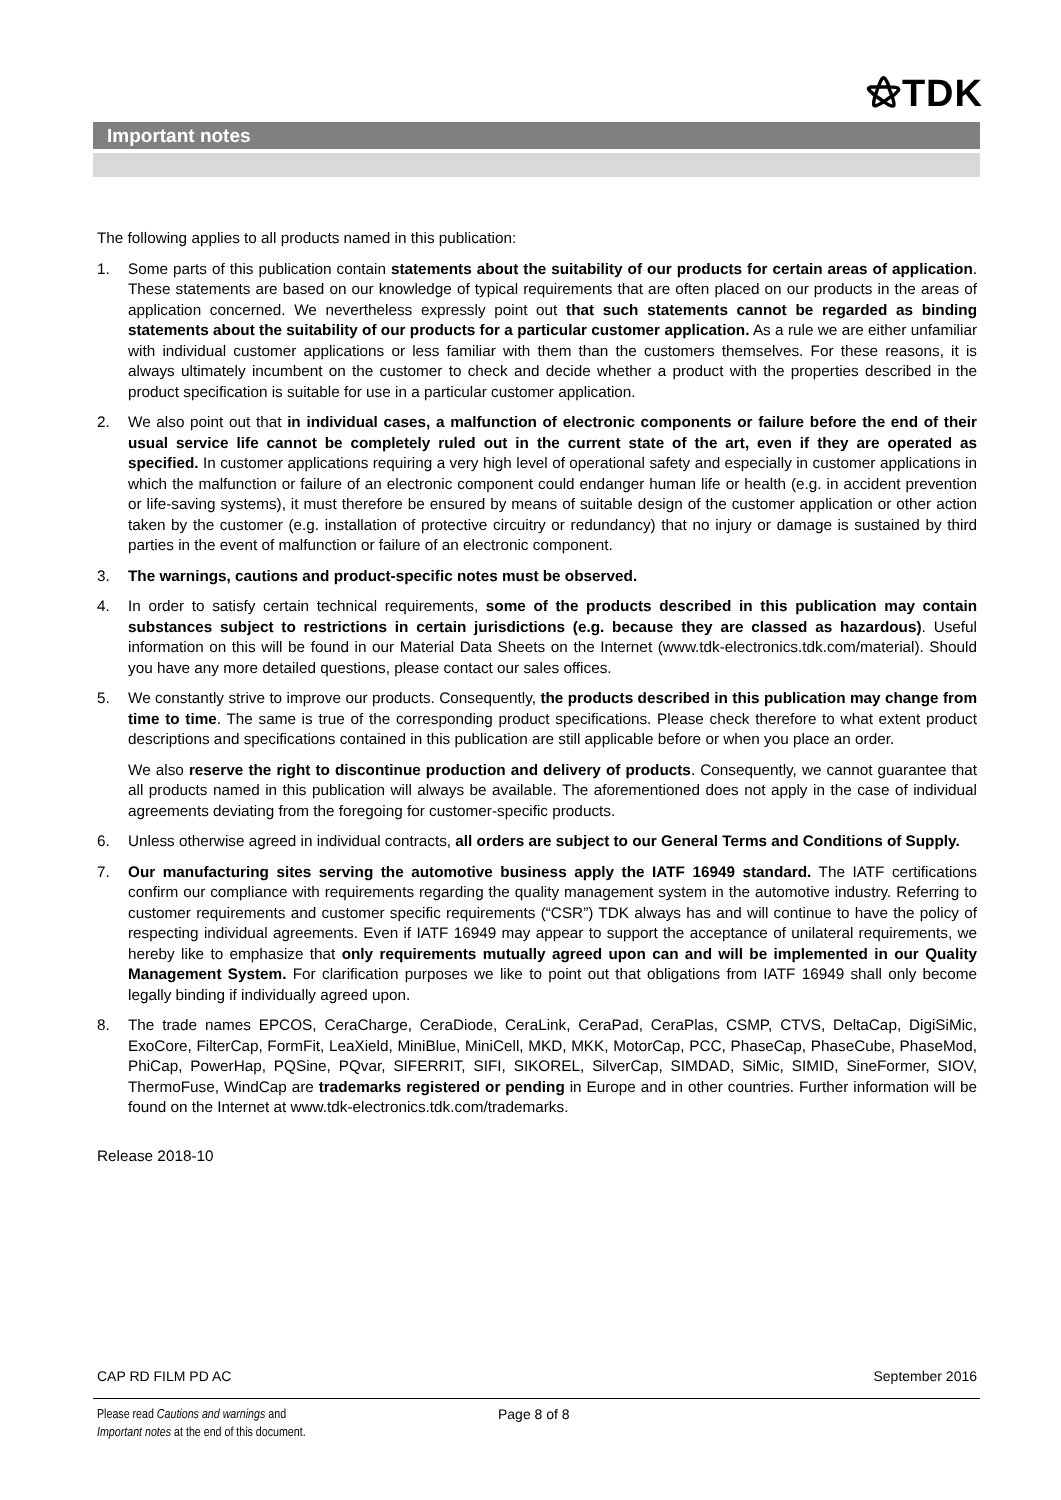⚝TDK
Important notes
The following applies to all products named in this publication:
1. Some parts of this publication contain statements about the suitability of our products for certain areas of application. These statements are based on our knowledge of typical requirements that are often placed on our products in the areas of application concerned. We nevertheless expressly point out that such statements cannot be regarded as binding statements about the suitability of our products for a particular customer application. As a rule we are either unfamiliar with individual customer applications or less familiar with them than the customers themselves. For these reasons, it is always ultimately incumbent on the customer to check and decide whether a product with the properties described in the product specification is suitable for use in a particular customer application.
2. We also point out that in individual cases, a malfunction of electronic components or failure before the end of their usual service life cannot be completely ruled out in the current state of the art, even if they are operated as specified. In customer applications requiring a very high level of operational safety and especially in customer applications in which the malfunction or failure of an electronic component could endanger human life or health (e.g. in accident prevention or life-saving systems), it must therefore be ensured by means of suitable design of the customer application or other action taken by the customer (e.g. installation of protective circuitry or redundancy) that no injury or damage is sustained by third parties in the event of malfunction or failure of an electronic component.
3. The warnings, cautions and product-specific notes must be observed.
4. In order to satisfy certain technical requirements, some of the products described in this publication may contain substances subject to restrictions in certain jurisdictions (e.g. because they are classed as hazardous). Useful information on this will be found in our Material Data Sheets on the Internet (www.tdk-electronics.tdk.com/material). Should you have any more detailed questions, please contact our sales offices.
5. We constantly strive to improve our products. Consequently, the products described in this publication may change from time to time. The same is true of the corresponding product specifications. Please check therefore to what extent product descriptions and specifications contained in this publication are still applicable before or when you place an order.
We also reserve the right to discontinue production and delivery of products. Consequently, we cannot guarantee that all products named in this publication will always be available. The aforementioned does not apply in the case of individual agreements deviating from the foregoing for customer-specific products.
6. Unless otherwise agreed in individual contracts, all orders are subject to our General Terms and Conditions of Supply.
7. Our manufacturing sites serving the automotive business apply the IATF 16949 standard. The IATF certifications confirm our compliance with requirements regarding the quality management system in the automotive industry. Referring to customer requirements and customer specific requirements (“CSR”) TDK always has and will continue to have the policy of respecting individual agreements. Even if IATF 16949 may appear to support the acceptance of unilateral requirements, we hereby like to emphasize that only requirements mutually agreed upon can and will be implemented in our Quality Management System. For clarification purposes we like to point out that obligations from IATF 16949 shall only become legally binding if individually agreed upon.
8. The trade names EPCOS, CeraCharge, CeraDiode, CeraLink, CeraPad, CeraPlas, CSMP, CTVS, DeltaCap, DigiSiMic, ExoCore, FilterCap, FormFit, LeaXield, MiniBlue, MiniCell, MKD, MKK, MotorCap, PCC, PhaseCap, PhaseCube, PhaseMod, PhiCap, PowerHap, PQSine, PQvar, SIFERRIT, SIFI, SIKOREL, SilverCap, SIMDAD, SiMic, SIMID, SineFormer, SIOV, ThermoFuse, WindCap are trademarks registered or pending in Europe and in other countries. Further information will be found on the Internet at www.tdk-electronics.tdk.com/trademarks.
Release 2018-10
CAP RD FILM PD AC September 2016
Please read Cautions and warnings and
Important notes at the end of this document.
Page 8 of 8